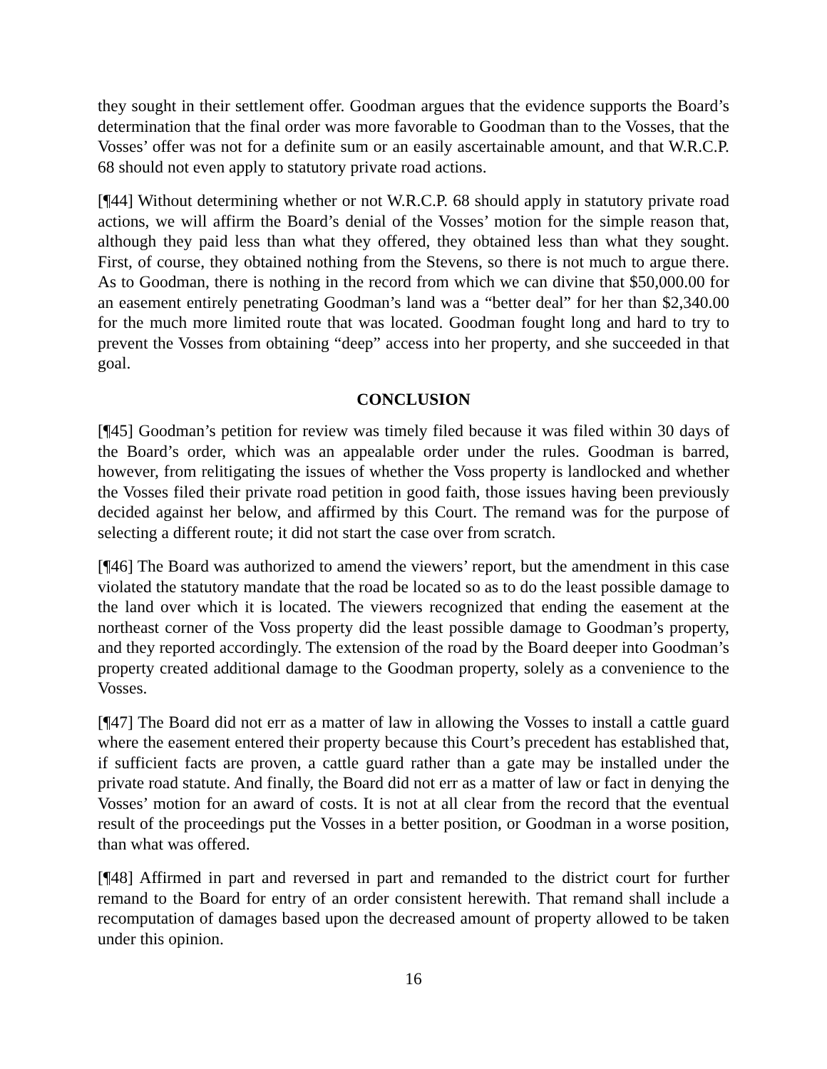they sought in their settlement offer. Goodman argues that the evidence supports the Board’s determination that the final order was more favorable to Goodman than to the Vosses, that the Vosses’ offer was not for a definite sum or an easily ascertainable amount, and that W.R.C.P. 68 should not even apply to statutory private road actions.
[¶44] Without determining whether or not W.R.C.P. 68 should apply in statutory private road actions, we will affirm the Board’s denial of the Vosses’ motion for the simple reason that, although they paid less than what they offered, they obtained less than what they sought. First, of course, they obtained nothing from the Stevens, so there is not much to argue there. As to Goodman, there is nothing in the record from which we can divine that $50,000.00 for an easement entirely penetrating Goodman’s land was a “better deal” for her than $2,340.00 for the much more limited route that was located. Goodman fought long and hard to try to prevent the Vosses from obtaining “deep” access into her property, and she succeeded in that goal.
CONCLUSION
[¶45] Goodman’s petition for review was timely filed because it was filed within 30 days of the Board’s order, which was an appealable order under the rules. Goodman is barred, however, from relitigating the issues of whether the Voss property is landlocked and whether the Vosses filed their private road petition in good faith, those issues having been previously decided against her below, and affirmed by this Court. The remand was for the purpose of selecting a different route; it did not start the case over from scratch.
[¶46] The Board was authorized to amend the viewers’ report, but the amendment in this case violated the statutory mandate that the road be located so as to do the least possible damage to the land over which it is located. The viewers recognized that ending the easement at the northeast corner of the Voss property did the least possible damage to Goodman’s property, and they reported accordingly. The extension of the road by the Board deeper into Goodman’s property created additional damage to the Goodman property, solely as a convenience to the Vosses.
[¶47] The Board did not err as a matter of law in allowing the Vosses to install a cattle guard where the easement entered their property because this Court’s precedent has established that, if sufficient facts are proven, a cattle guard rather than a gate may be installed under the private road statute. And finally, the Board did not err as a matter of law or fact in denying the Vosses’ motion for an award of costs. It is not at all clear from the record that the eventual result of the proceedings put the Vosses in a better position, or Goodman in a worse position, than what was offered.
[¶48] Affirmed in part and reversed in part and remanded to the district court for further remand to the Board for entry of an order consistent herewith. That remand shall include a recomputation of damages based upon the decreased amount of property allowed to be taken under this opinion.
16